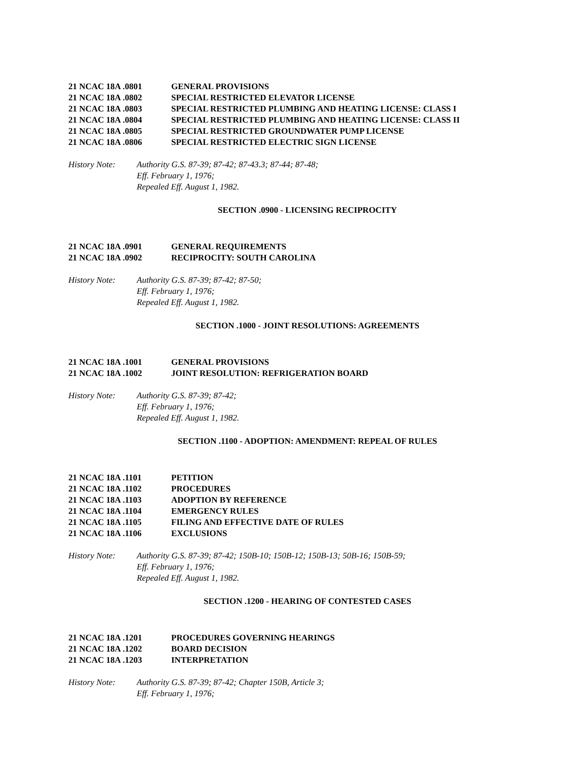21 NCAC 18A .0801 GENERAL PROVISIONS
21 NCAC 18A .0802 SPECIAL RESTRICTED ELEVATOR LICENSE
21 NCAC 18A .0803 SPECIAL RESTRICTED PLUMBING AND HEATING LICENSE: CLASS I
21 NCAC 18A .0804 SPECIAL RESTRICTED PLUMBING AND HEATING LICENSE: CLASS II
21 NCAC 18A .0805 SPECIAL RESTRICTED GROUNDWATER PUMP LICENSE
21 NCAC 18A .0806 SPECIAL RESTRICTED ELECTRIC SIGN LICENSE
History Note: Authority G.S. 87-39; 87-42; 87-43.3; 87-44; 87-48;
Eff. February 1, 1976;
Repealed Eff. August 1, 1982.
SECTION .0900 - LICENSING RECIPROCITY
21 NCAC 18A .0901 GENERAL REQUIREMENTS
21 NCAC 18A .0902 RECIPROCITY: SOUTH CAROLINA
History Note: Authority G.S. 87-39; 87-42; 87-50;
Eff. February 1, 1976;
Repealed Eff. August 1, 1982.
SECTION .1000 - JOINT RESOLUTIONS: AGREEMENTS
21 NCAC 18A .1001 GENERAL PROVISIONS
21 NCAC 18A .1002 JOINT RESOLUTION: REFRIGERATION BOARD
History Note: Authority G.S. 87-39; 87-42;
Eff. February 1, 1976;
Repealed Eff. August 1, 1982.
SECTION .1100 - ADOPTION: AMENDMENT: REPEAL OF RULES
21 NCAC 18A .1101 PETITION
21 NCAC 18A .1102 PROCEDURES
21 NCAC 18A .1103 ADOPTION BY REFERENCE
21 NCAC 18A .1104 EMERGENCY RULES
21 NCAC 18A .1105 FILING AND EFFECTIVE DATE OF RULES
21 NCAC 18A .1106 EXCLUSIONS
History Note: Authority G.S. 87-39; 87-42; 150B-10; 150B-12; 150B-13; 50B-16; 150B-59;
Eff. February 1, 1976;
Repealed Eff. August 1, 1982.
SECTION .1200 - HEARING OF CONTESTED CASES
21 NCAC 18A .1201 PROCEDURES GOVERNING HEARINGS
21 NCAC 18A .1202 BOARD DECISION
21 NCAC 18A .1203 INTERPRETATION
History Note: Authority G.S. 87-39; 87-42; Chapter 150B, Article 3;
Eff. February 1, 1976;